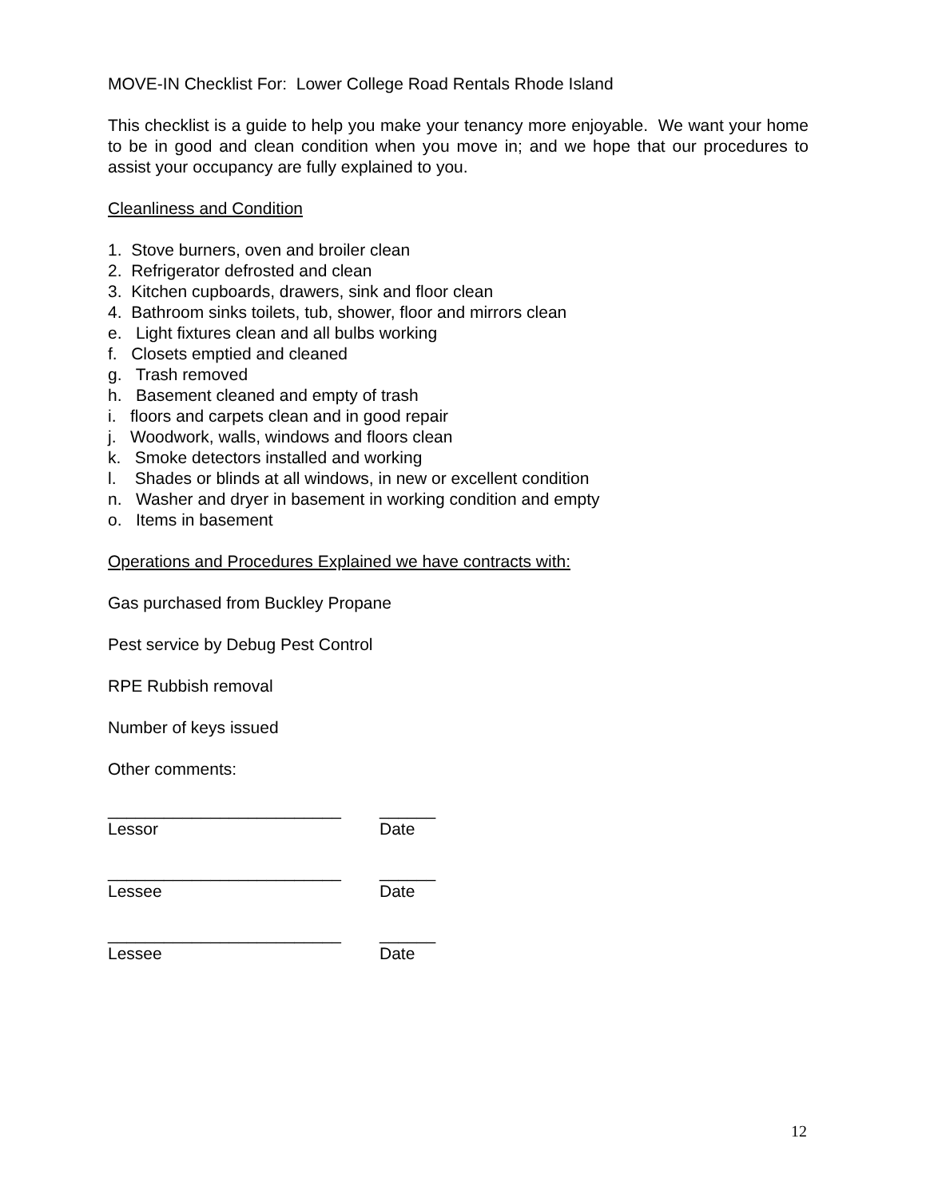MOVE-IN Checklist For: Lower College Road Rentals Rhode Island
This checklist is a guide to help you make your tenancy more enjoyable. We want your home to be in good and clean condition when you move in; and we hope that our procedures to assist your occupancy are fully explained to you.
Cleanliness and Condition
1. Stove burners, oven and broiler clean
2. Refrigerator defrosted and clean
3. Kitchen cupboards, drawers, sink and floor clean
4. Bathroom sinks toilets, tub, shower, floor and mirrors clean
e. Light fixtures clean and all bulbs working
f. Closets emptied and cleaned
g. Trash removed
h. Basement cleaned and empty of trash
i. floors and carpets clean and in good repair
j. Woodwork, walls, windows and floors clean
k. Smoke detectors installed and working
l. Shades or blinds at all windows, in new or excellent condition
n. Washer and dryer in basement in working condition and empty
o. Items in basement
Operations and Procedures Explained we have contracts with:
Gas purchased from Buckley Propane
Pest service by Debug Pest Control
RPE Rubbish removal
Number of keys issued
Other comments:
_________________________ ______
Lessor Date
_________________________ ______
Lessee Date
_________________________ ______
Lessee Date
12